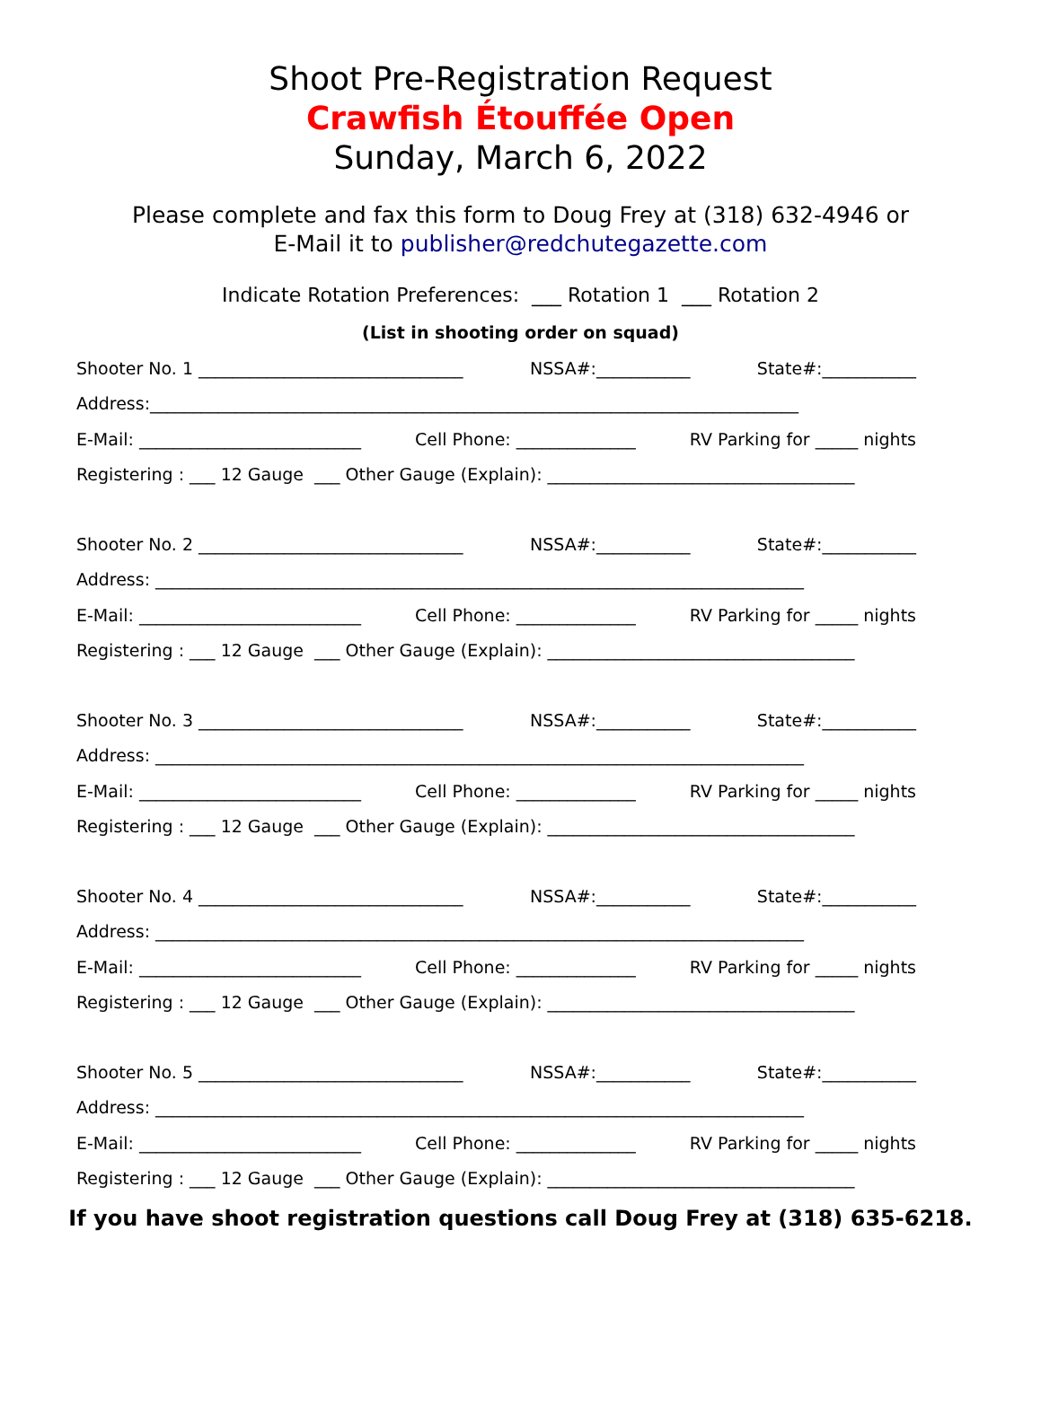Shoot Pre-Registration Request
Crawfish Étouffée Open
Sunday, March 6, 2022
Please complete and fax this form to Doug Frey at (318) 632-4946 or
E-Mail it to publisher@redchutegazette.com
Indicate Rotation Preferences: ___ Rotation 1 ___ Rotation 2
(List in shooting order on squad)
Shooter No. 1 _______________________________ NSSA#:___________ State#:___________
Address:____________________________________________________________________________
E-Mail: __________________________ Cell Phone: ______________ RV Parking for _____ nights
Registering : ___ 12 Gauge ___ Other Gauge (Explain): ____________________________________
Shooter No. 2 _______________________________ NSSA#:___________ State#:___________
Address: ____________________________________________________________________________
E-Mail: __________________________ Cell Phone: ______________ RV Parking for _____ nights
Registering : ___ 12 Gauge ___ Other Gauge (Explain): ____________________________________
Shooter No. 3 _______________________________ NSSA#:___________ State#:___________
Address: ____________________________________________________________________________
E-Mail: __________________________ Cell Phone: ______________ RV Parking for _____ nights
Registering : ___ 12 Gauge ___ Other Gauge (Explain): ____________________________________
Shooter No. 4 _______________________________ NSSA#:___________ State#:___________
Address: ____________________________________________________________________________
E-Mail: __________________________ Cell Phone: ______________ RV Parking for _____ nights
Registering : ___ 12 Gauge ___ Other Gauge (Explain): ____________________________________
Shooter No. 5 _______________________________ NSSA#:___________ State#:___________
Address: ____________________________________________________________________________
E-Mail: __________________________ Cell Phone: ______________ RV Parking for _____ nights
Registering : ___ 12 Gauge ___ Other Gauge (Explain): ____________________________________
If you have shoot registration questions call Doug Frey at (318) 635-6218.